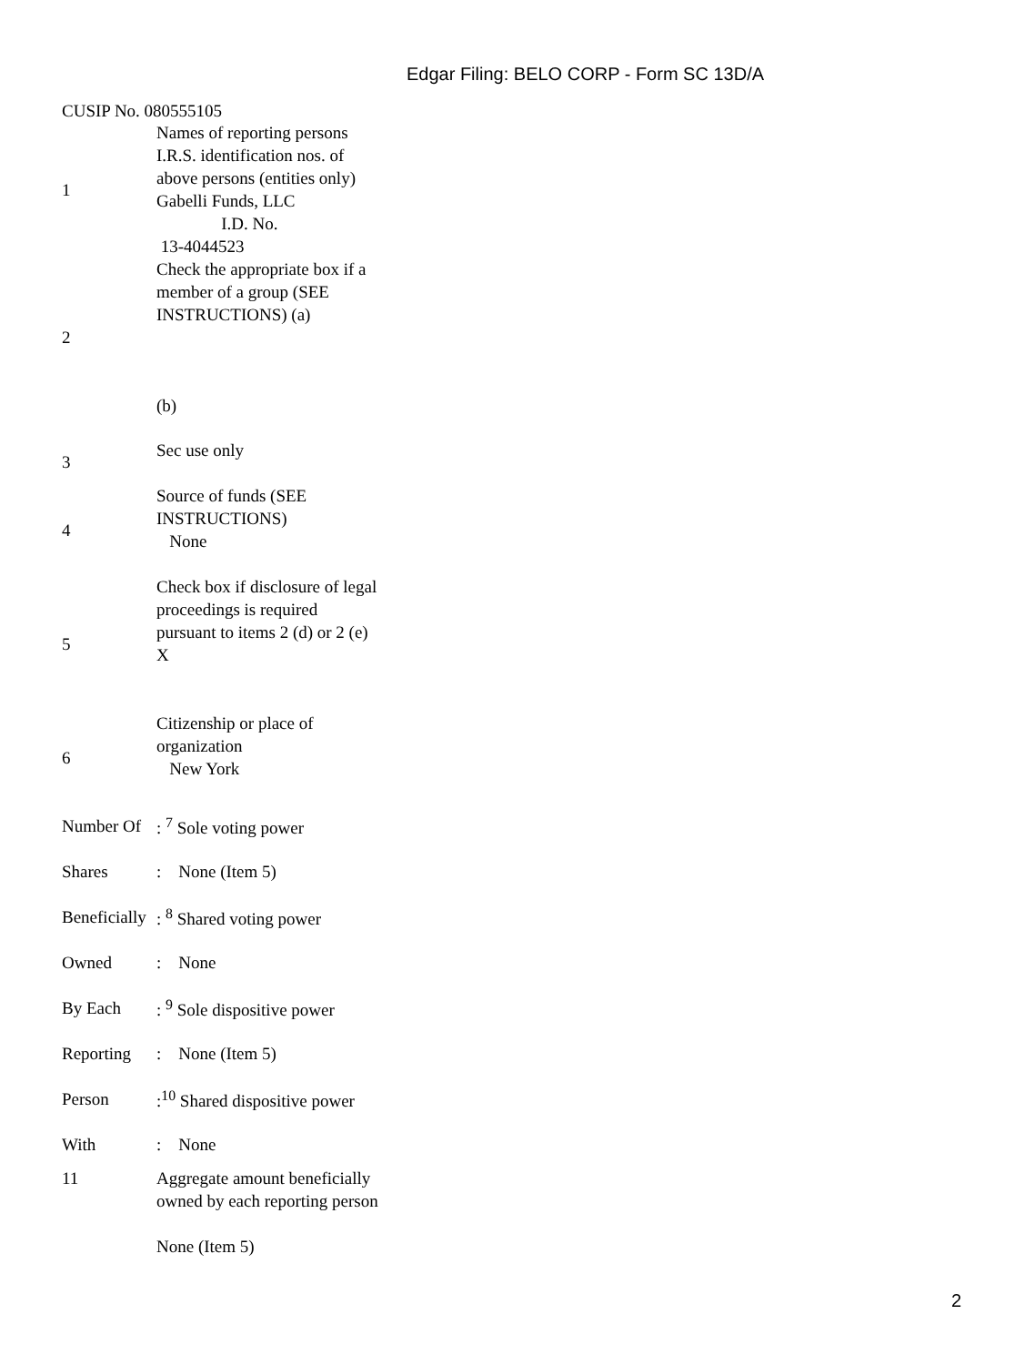Edgar Filing: BELO CORP - Form SC 13D/A
CUSIP No. 080555105
| 1 | Names of reporting persons I.R.S. identification nos. of above persons (entities only) Gabelli Funds, LLC I.D. No. 13-4044523 |
| 2 | Check the appropriate box if a member of a group (SEE INSTRUCTIONS) (a) (b) |
| 3 | Sec use only |
| 4 | Source of funds (SEE INSTRUCTIONS) None |
| 5 | Check box if disclosure of legal proceedings is required pursuant to items 2 (d) or 2 (e) X |
| 6 | Citizenship or place of organization New York |
| Number Of | : <sup>7</sup> Sole voting power |
| Shares | : None (Item 5) |
| Beneficially | : <sup>8</sup> Shared voting power |
| Owned | : None |
| By Each | : <sup>9</sup> Sole dispositive power |
| Reporting | : None (Item 5) |
| Person | :<sup>10</sup> Shared dispositive power |
| With | : None |
| 11 | Aggregate amount beneficially owned by each reporting person None (Item 5) |
2